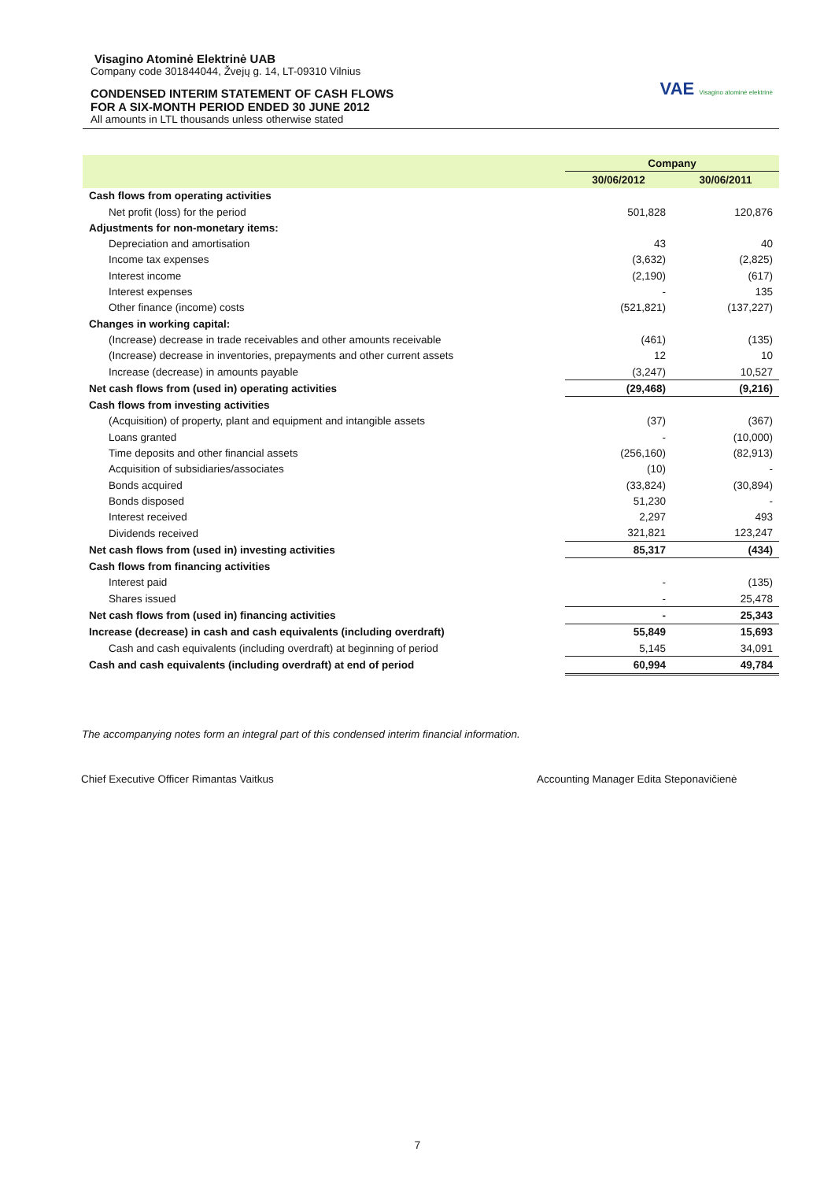VAE Visagino atominė elektrinė
Visagino Atominė Elektrinė UAB
Company code 301844044, Žvejų g. 14, LT-09310 Vilnius
CONDENSED INTERIM STATEMENT OF CASH FLOWS
FOR A SIX-MONTH PERIOD ENDED 30 JUNE 2012
All amounts in LTL thousands unless otherwise stated
| | Company | |
| --- | --- | --- |
| | 30/06/2012 | 30/06/2011 |
| Cash flows from operating activities | | |
| Net profit (loss) for the period | 501,828 | 120,876 |
| Adjustments for non-monetary items: | | |
| Depreciation and amortisation | 43 | 40 |
| Income tax expenses | (3,632) | (2,825) |
| Interest income | (2,190) | (617) |
| Interest expenses | - | 135 |
| Other finance (income) costs | (521,821) | (137,227) |
| Changes in working capital: | | |
| (Increase) decrease in trade receivables and other amounts receivable | (461) | (135) |
| (Increase) decrease in inventories, prepayments and other current assets | 12 | 10 |
| Increase (decrease) in amounts payable | (3,247) | 10,527 |
| Net cash flows from (used in) operating activities | (29,468) | (9,216) |
| Cash flows from investing activities | | |
| (Acquisition) of property, plant and equipment and intangible assets | (37) | (367) |
| Loans granted | - | (10,000) |
| Time deposits and other financial assets | (256,160) | (82,913) |
| Acquisition of subsidiaries/associates | (10) | - |
| Bonds acquired | (33,824) | (30,894) |
| Bonds disposed | 51,230 | - |
| Interest received | 2,297 | 493 |
| Dividends received | 321,821 | 123,247 |
| Net cash flows from (used in) investing activities | 85,317 | (434) |
| Cash flows from financing activities | | |
| Interest paid | - | (135) |
| Shares issued | - | 25,478 |
| Net cash flows from (used in) financing activities | - | 25,343 |
| Increase (decrease) in cash and cash equivalents (including overdraft) | 55,849 | 15,693 |
| Cash and cash equivalents (including overdraft) at beginning of period | 5,145 | 34,091 |
| Cash and cash equivalents (including overdraft) at end of period | 60,994 | 49,784 |
The accompanying notes form an integral part of this condensed interim financial information.
Chief Executive Officer Rimantas Vaitkus
Accounting Manager Edita Steponavičienė
7